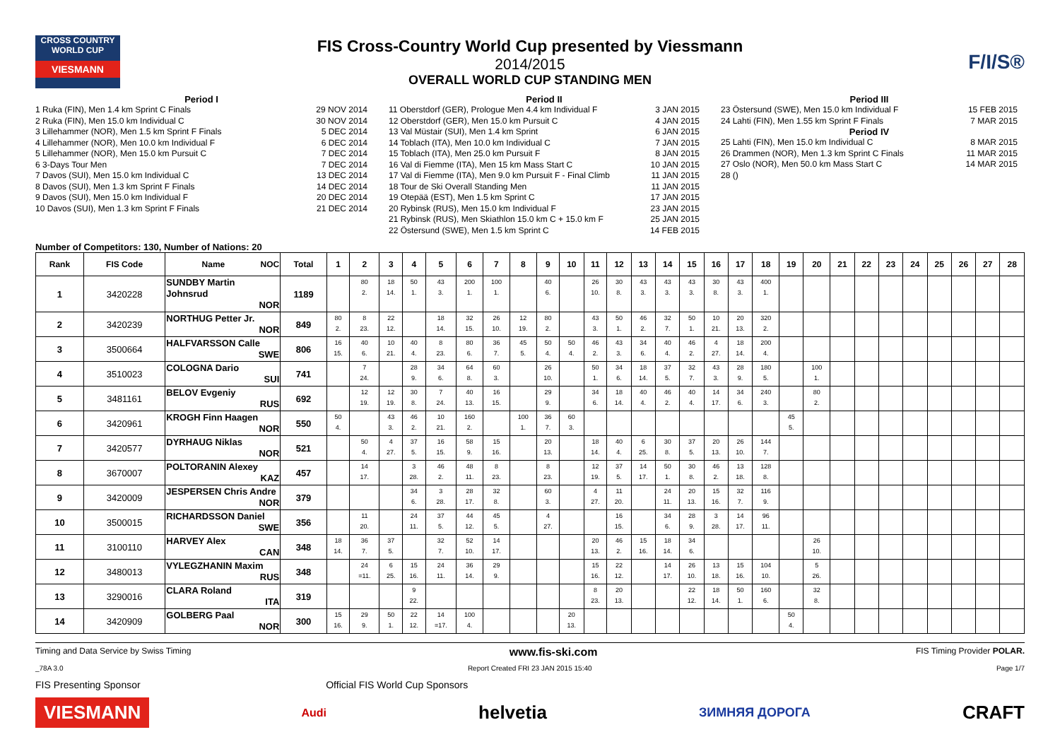CROSS COUNTRY WORLD CUP
VIESMANN
FIS Cross-Country World Cup presented by Viessmann
2014/2015
OVERALL WORLD CUP STANDING MEN
F/I/S®
Period I
1 Ruka (FIN), Men 1.4 km Sprint C Finals 29 NOV 2014
2 Ruka (FIN), Men 15.0 km Individual C 30 NOV 2014
3 Lillehammer (NOR), Men 1.5 km Sprint F Finals 5 DEC 2014
4 Lillehammer (NOR), Men 10.0 km Individual F 6 DEC 2014
5 Lillehammer (NOR), Men 15.0 km Pursuit C 7 DEC 2014
6 3-Days Tour Men 7 DEC 2014
7 Davos (SUI), Men 15.0 km Individual C 13 DEC 2014
8 Davos (SUI), Men 1.3 km Sprint F Finals 14 DEC 2014
9 Davos (SUI), Men 15.0 km Individual F 20 DEC 2014
10 Davos (SUI), Men 1.3 km Sprint F Finals 21 DEC 2014
Period II
11 Oberstdorf (GER), Prologue Men 4.4 km Individual F 3 JAN 2015
12 Oberstdorf (GER), Men 15.0 km Pursuit C 4 JAN 2015
13 Val Müstair (SUI), Men 1.4 km Sprint 6 JAN 2015
14 Toblach (ITA), Men 10.0 km Individual C 7 JAN 2015
15 Toblach (ITA), Men 25.0 km Pursuit F 8 JAN 2015
16 Val di Fiemme (ITA), Men 15 km Mass Start C 10 JAN 2015
17 Val di Fiemme (ITA), Men 9.0 km Pursuit F - Final Climb 11 JAN 2015
18 Tour de Ski Overall Standing Men 11 JAN 2015
19 Otepää (EST), Men 1.5 km Sprint C 17 JAN 2015
20 Rybinsk (RUS), Men 15.0 km Individual F 23 JAN 2015
21 Rybinsk (RUS), Men Skiathlon 15.0 km C + 15.0 km F 25 JAN 2015
22 Östersund (SWE), Men 1.5 km Sprint C 14 FEB 2015
Period III
23 Östersund (SWE), Men 15.0 km Individual F 15 FEB 2015
24 Lahti (FIN), Men 1.55 km Sprint F Finals 7 MAR 2015
Period IV
25 Lahti (FIN), Men 15.0 km Individual C 8 MAR 2015
26 Drammen (NOR), Men 1.3 km Sprint C Finals 11 MAR 2015
27 Oslo (NOR), Men 50.0 km Mass Start C 14 MAR 2015
28 ()
Number of Competitors: 130, Number of Nations: 20
| Rank | FIS Code | Name NOC | Total | 1 | 2 | 3 | 4 | 5 | 6 | 7 | 8 | 9 | 10 | 11 | 12 | 13 | 14 | 15 | 16 | 17 | 18 | 19 | 20 | 21 | 22 | 23 | 24 | 25 | 26 | 27 | 28 |
| --- | --- | --- | --- | --- | --- | --- | --- | --- | --- | --- | --- | --- | --- | --- | --- | --- | --- | --- | --- | --- | --- | --- | --- | --- | --- | --- | --- | --- | --- | --- | --- |
| 1 | 3420228 | SUNDBY Martin Johnsrud NOR | 1189 | | 80 2. | 18 14. | 50 1. | 43 3. | 200 1. | 100 1. | | 40 6. | | 26 10. | 30 8. | 43 3. | 43 3. | 43 3. | 30 8. | 43 3. | 400 1. | | | | | | | | | | |
| 2 | 3420239 | NORTHUG Petter Jr. NOR | 849 | 80 2. | 8 23. | 22 12. | | 18 14. | 32 15. | 26 10. | 12 19. | 80 2. | | 43 3. | 50 1. | 46 2. | 32 7. | 50 1. | 10 21. | 20 13. | 320 2. | | | | | | | | | | |
| 3 | 3500664 | HALFVARSSON Calle SWE | 806 | 16 15. | 40 6. | 10 21. | 40 4. | 8 23. | 80 6. | 36 7. | 45 5. | 50 4. | 50 4. | 46 2. | 43 3. | 34 6. | 40 4. | 46 2. | 4 27. | 18 14. | 200 4. | | | | | | | | | | |
| 4 | 3510023 | COLOGNA Dario SUI | 741 | | 7 24. | | 28 9. | 34 6. | 64 8. | 60 3. | | 26 10. | | 50 1. | 34 6. | 18 14. | 37 5. | 32 7. | 43 3. | 28 9. | 180 5. | | 100 1. | | | | | | | | |
| 5 | 3481161 | BELOV Evgeniy RUS | 692 | | 12 19. | 12 19. | 30 8. | 7 24. | 40 13. | 16 15. | | 29 9. | | 34 6. | 18 14. | 40 4. | 46 2. | 40 4. | 14 17. | 34 6. | 240 3. | | 80 2. | | | | | | | | |
| 6 | 3420961 | KROGH Finn Haagen NOR | 550 | 50 4. | | 43 3. | 46 2. | 10 21. | 160 2. | | 100 1. | 36 7. | 60 3. | | | | | | | | | 45 5. | | | | | | | | | |
| 7 | 3420577 | DYRHAUG Niklas NOR | 521 | | 50 4. | 4 27. | 37 5. | 16 15. | 58 9. | 15 16. | | 20 13. | | 18 14. | 40 4. | 6 25. | 30 8. | 37 5. | 20 13. | 26 10. | 144 7. | | | | | | | | | | |
| 8 | 3670007 | POLTORANIN Alexey KAZ | 457 | | 14 17. | | 3 28. | 46 2. | 48 11. | 8 23. | | 8 23. | | 12 19. | 37 5. | 14 17. | 50 1. | 30 8. | 46 2. | 13 18. | 128 8. | | | | | | | | | | |
| 9 | 3420009 | JESPERSEN Chris Andre NOR | 379 | | | | 34 6. | 3 28. | 28 17. | 32 8. | | 60 3. | | 4 27. | 11 20. | | 24 11. | 20 13. | 15 16. | 32 7. | 116 9. | | | | | | | | | | |
| 10 | 3500015 | RICHARDSSON Daniel SWE | 356 | | 11 20. | | 24 11. | 37 5. | 44 12. | 45 5. | | 4 27. | | | 16 15. | | 34 6. | 28 9. | 3 28. | 14 17. | 96 11. | | | | | | | | | | |
| 11 | 3100110 | HARVEY Alex CAN | 348 | 18 14. | 36 7. | 37 5. | | 32 7. | 52 10. | 14 17. | | | | 20 13. | 46 2. | 15 16. | 18 14. | 34 6. | | | | | 26 10. | | | | | | | | |
| 12 | 3480013 | VYLEGZHANIN Maxim RUS | 348 | | 24 =11. | 6 25. | 15 16. | 24 11. | 36 14. | 29 9. | | | | 15 16. | 22 12. | | 14 17. | 26 10. | 13 18. | 15 16. | 104 10. | | 5 26. | | | | | | | | |
| 13 | 3290016 | CLARA Roland ITA | 319 | | | | 9 22. | | | | | | | 8 23. | 20 13. | | | 22 12. | 18 14. | 50 1. | 160 6. | | 32 8. | | | | | | | | |
| 14 | 3420909 | GOLBERG Paal NOR | 300 | 15 16. | 29 9. | 50 1. | 22 12. | 14 =17. | 100 4. | | | | 20 13. | | | | | | | | | 50 4. | | | | | | | | | |
Timing and Data Service by Swiss Timing www.fis-ski.com FIS Timing Provider POLAR.
_78A 3.0 Report Created FRI 23 JAN 2015 15:40 Page 1/7
FIS Presenting Sponsor Official FIS World Cup Sponsors
VIESMANN Audi helvetia ЗИМНЯЯ ДОРОГА CRAFT